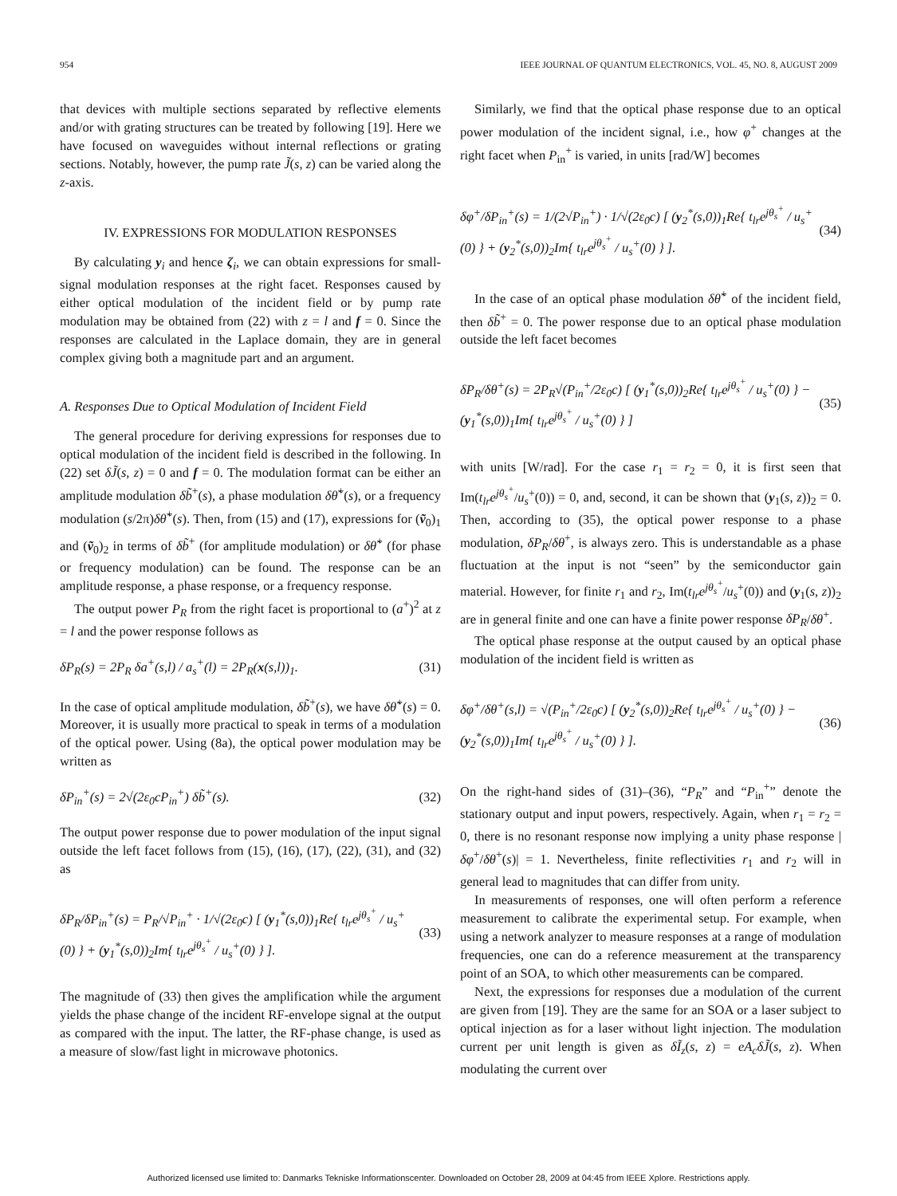954 IEEE JOURNAL OF QUANTUM ELECTRONICS, VOL. 45, NO. 8, AUGUST 2009
that devices with multiple sections separated by reflective elements and/or with grating structures can be treated by following [19]. Here we have focused on waveguides without internal reflections or grating sections. Notably, however, the pump rate J̃(s, z) can be varied along the z-axis.
IV. EXPRESSIONS FOR MODULATION RESPONSES
By calculating y<sub>i</sub> and hence ζ<sub>i</sub>, we can obtain expressions for small-signal modulation responses at the right facet. Responses caused by either optical modulation of the incident field or by pump rate modulation may be obtained from (22) with z = l and f = 0. Since the responses are calculated in the Laplace domain, they are in general complex giving both a magnitude part and an argument.
A. Responses Due to Optical Modulation of Incident Field
The general procedure for deriving expressions for responses due to optical modulation of the incident field is described in the following. In (22) set δJ̃(s, z) = 0 and f = 0. The modulation format can be either an amplitude modulation δb̃<sup>+</sup>(s), a phase modulation δθ̃<sup>+</sup>(s), or a frequency modulation (s/2π)δθ̃<sup>+</sup>(s). Then, from (15) and (17), expressions for (ṽ<sub>0</sub>)<sub>1</sub> and (ṽ<sub>0</sub>)<sub>2</sub> in terms of δb̃<sup>+</sup> (for amplitude modulation) or δθ̃<sup>+</sup> (for phase or frequency modulation) can be found. The response can be an amplitude response, a phase response, or a frequency response.
The output power P<sub>R</sub> from the right facet is proportional to (a<sup>+</sup>)<sup>2</sup> at z = l and the power response follows as
δP<sub>R</sub>(s) = 2P<sub>R</sub> δa<sup>+</sup>(s,l) / a<sub>s</sub><sup>+</sup>(l) = 2P<sub>R</sub>(x(s,l))<sub>1</sub>. (31)
In the case of optical amplitude modulation, δb̃<sup>+</sup>(s), we have δθ̃<sup>+</sup>(s) = 0. Moreover, it is usually more practical to speak in terms of a modulation of the optical power. Using (8a), the optical power modulation may be written as
δP<sub>in</sub><sup>+</sup>(s) = 2√(2ε<sub>0</sub>cP<sub>in</sub><sup>+</sup>) δb̃<sup>+</sup>(s). (32)
The output power response due to power modulation of the input signal outside the left facet follows from (15), (16), (17), (22), (31), and (32) as
δP<sub>R</sub>/δP<sub>in</sub><sup>+</sup>(s) = P<sub>R</sub>/√P<sub>in</sub><sup>+</sup> · 1/√(2ε<sub>0</sub>c) [ (y<sub>1</sub><sup>*</sup>(s,0))<sub>1</sub>Re{ t<sub>lr</sub>e<sup>jθ<sub>s</sub><sup>+</sup></sup> / u<sub>s</sub><sup>+</sup>(0) } + (y<sub>1</sub><sup>*</sup>(s,0))<sub>2</sub>Im{ t<sub>lr</sub>e<sup>jθ<sub>s</sub><sup>+</sup></sup> / u<sub>s</sub><sup>+</sup>(0) } ]. (33)
The magnitude of (33) then gives the amplification while the argument yields the phase change of the incident RF-envelope signal at the output as compared with the input. The latter, the RF-phase change, is used as a measure of slow/fast light in microwave photonics.
Similarly, we find that the optical phase response due to an optical power modulation of the incident signal, i.e., how φ<sup>+</sup> changes at the right facet when P<sub>in</sub><sup>+</sup> is varied, in units [rad/W] becomes
δφ<sup>+</sup>/δP<sub>in</sub><sup>+</sup>(s) = 1/(2√P<sub>in</sub><sup>+</sup>) · 1/√(2ε<sub>0</sub>c) [ (y<sub>2</sub><sup>*</sup>(s,0))<sub>1</sub>Re{ t<sub>lr</sub>e<sup>jθ<sub>s</sub><sup>+</sup></sup> / u<sub>s</sub><sup>+</sup>(0) } + (y<sub>2</sub><sup>*</sup>(s,0))<sub>2</sub>Im{ t<sub>lr</sub>e<sup>jθ<sub>s</sub><sup>+</sup></sup> / u<sub>s</sub><sup>+</sup>(0) } ]. (34)
In the case of an optical phase modulation δθ̃<sup>+</sup> of the incident field, then δb̃<sup>+</sup> = 0. The power response due to an optical phase modulation outside the left facet becomes
δP<sub>R</sub>/δθ<sup>+</sup>(s) = 2P<sub>R</sub>√(P<sub>in</sub><sup>+</sup>/2ε<sub>0</sub>c) [ (y<sub>1</sub><sup>*</sup>(s,0))<sub>2</sub>Re{ t<sub>lr</sub>e<sup>jθ<sub>s</sub><sup>+</sup></sup> / u<sub>s</sub><sup>+</sup>(0) } − (y<sub>1</sub><sup>*</sup>(s,0))<sub>1</sub>Im{ t<sub>lr</sub>e<sup>jθ<sub>s</sub><sup>+</sup></sup> / u<sub>s</sub><sup>+</sup>(0) } ] (35)
with units [W/rad]. For the case r<sub>1</sub> = r<sub>2</sub> = 0, it is first seen that Im(t<sub>lr</sub>e<sup>jθ<sub>s</sub><sup>+</sup></sup>/u<sub>s</sub><sup>+</sup>(0)) = 0, and, second, it can be shown that (y<sub>1</sub>(s, z))<sub>2</sub> = 0. Then, according to (35), the optical power response to a phase modulation, δP<sub>R</sub>/δθ<sup>+</sup>, is always zero. This is understandable as a phase fluctuation at the input is not “seen” by the semiconductor gain material. However, for finite r<sub>1</sub> and r<sub>2</sub>, Im(t<sub>lr</sub>e<sup>jθ<sub>s</sub><sup>+</sup></sup>/u<sub>s</sub><sup>+</sup>(0)) and (y<sub>1</sub>(s, z))<sub>2</sub> are in general finite and one can have a finite power response δP<sub>R</sub>/δθ<sup>+</sup>.
The optical phase response at the output caused by an optical phase modulation of the incident field is written as
δφ<sup>+</sup>/δθ<sup>+</sup>(s,l) = √(P<sub>in</sub><sup>+</sup>/2ε<sub>0</sub>c) [ (y<sub>2</sub><sup>*</sup>(s,0))<sub>2</sub>Re{ t<sub>lr</sub>e<sup>jθ<sub>s</sub><sup>+</sup></sup> / u<sub>s</sub><sup>+</sup>(0) } − (y<sub>2</sub><sup>*</sup>(s,0))<sub>1</sub>Im{ t<sub>lr</sub>e<sup>jθ<sub>s</sub><sup>+</sup></sup> / u<sub>s</sub><sup>+</sup>(0) } ]. (36)
On the right-hand sides of (31)–(36), “P<sub>R</sub>” and “P<sub>in</sub><sup>+</sup>” denote the stationary output and input powers, respectively. Again, when r<sub>1</sub> = r<sub>2</sub> = 0, there is no resonant response now implying a unity phase response |δφ<sup>+</sup>/δθ<sup>+</sup>(s)| = 1. Nevertheless, finite reflectivities r<sub>1</sub> and r<sub>2</sub> will in general lead to magnitudes that can differ from unity.
In measurements of responses, one will often perform a reference measurement to calibrate the experimental setup. For example, when using a network analyzer to measure responses at a range of modulation frequencies, one can do a reference measurement at the transparency point of an SOA, to which other measurements can be compared.
Next, the expressions for responses due a modulation of the current are given from [19]. They are the same for an SOA or a laser subject to optical injection as for a laser without light injection. The modulation current per unit length is given as δĨ<sub>z</sub>(s, z) = eA<sub>c</sub>δJ̃(s, z). When modulating the current over
Authorized licensed use limited to: Danmarks Tekniske Informationscenter. Downloaded on October 28, 2009 at 04:45 from IEEE Xplore. Restrictions apply.